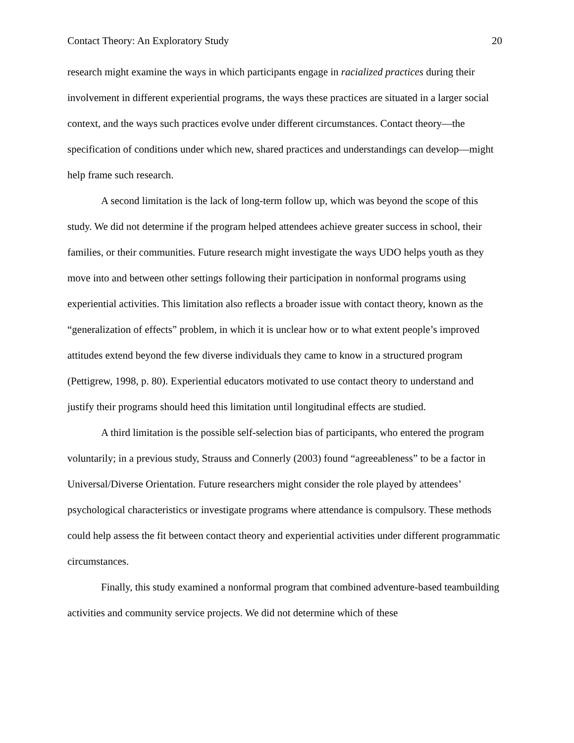Contact Theory: An Exploratory Study 20
research might examine the ways in which participants engage in racialized practices during their involvement in different experiential programs, the ways these practices are situated in a larger social context, and the ways such practices evolve under different circumstances. Contact theory—the specification of conditions under which new, shared practices and understandings can develop—might help frame such research.
A second limitation is the lack of long-term follow up, which was beyond the scope of this study. We did not determine if the program helped attendees achieve greater success in school, their families, or their communities. Future research might investigate the ways UDO helps youth as they move into and between other settings following their participation in nonformal programs using experiential activities. This limitation also reflects a broader issue with contact theory, known as the “generalization of effects” problem, in which it is unclear how or to what extent people’s improved attitudes extend beyond the few diverse individuals they came to know in a structured program (Pettigrew, 1998, p. 80). Experiential educators motivated to use contact theory to understand and justify their programs should heed this limitation until longitudinal effects are studied.
A third limitation is the possible self-selection bias of participants, who entered the program voluntarily; in a previous study, Strauss and Connerly (2003) found “agreeableness” to be a factor in Universal/Diverse Orientation. Future researchers might consider the role played by attendees’ psychological characteristics or investigate programs where attendance is compulsory. These methods could help assess the fit between contact theory and experiential activities under different programmatic circumstances.
Finally, this study examined a nonformal program that combined adventure-based teambuilding activities and community service projects. We did not determine which of these